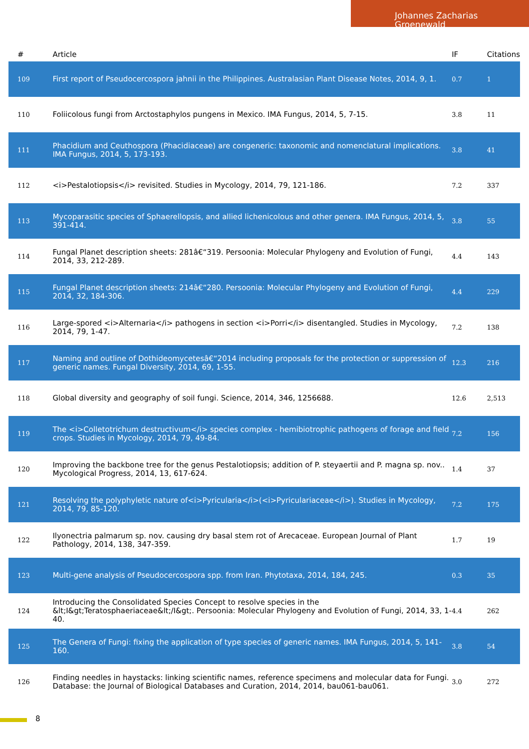Johannes Zacharias Groenewald
| # | Article | IF | Citations |
| --- | --- | --- | --- |
| 109 | First report of Pseudocercospora jahnii in the Philippines. Australasian Plant Disease Notes, 2014, 9, 1. | 0.7 | 1 |
| 110 | Foliicolous fungi from Arctostaphylos pungens in Mexico. IMA Fungus, 2014, 5, 7-15. | 3.8 | 11 |
| 111 | Phacidium and Ceuthospora (Phacidiaceae) are congeneric: taxonomic and nomenclatural implications. IMA Fungus, 2014, 5, 173-193. | 3.8 | 41 |
| 112 | <i>Pestalotiopsis</i> revisited. Studies in Mycology, 2014, 79, 121-186. | 7.2 | 337 |
| 113 | Mycoparasitic species of Sphaerellopsis, and allied lichenicolous and other genera. IMA Fungus, 2014, 5, 391-414. | 3.8 | 55 |
| 114 | Fungal Planet description sheets: 281â€“319. Persoonia: Molecular Phylogeny and Evolution of Fungi, 2014, 33, 212-289. | 4.4 | 143 |
| 115 | Fungal Planet description sheets: 214â€“280. Persoonia: Molecular Phylogeny and Evolution of Fungi, 2014, 32, 184-306. | 4.4 | 229 |
| 116 | Large-spored <i>Alternaria</i> pathogens in section <i>Porri</i> disentangled. Studies in Mycology, 2014, 79, 1-47. | 7.2 | 138 |
| 117 | Naming and outline of Dothideomycetesâ€“2014 including proposals for the protection or suppression of generic names. Fungal Diversity, 2014, 69, 1-55. | 12.3 | 216 |
| 118 | Global diversity and geography of soil fungi. Science, 2014, 346, 1256688. | 12.6 | 2,513 |
| 119 | The <i>Colletotrichum destructivum</i> species complex - hemibiotrophic pathogens of forage and field crops. Studies in Mycology, 2014, 79, 49-84. | 7.2 | 156 |
| 120 | Improving the backbone tree for the genus Pestalotiopsis; addition of P. steyaertii and P. magna sp. nov.. Mycological Progress, 2014, 13, 617-624. | 1.4 | 37 |
| 121 | Resolving the polyphyletic nature of<i>Pyricularia</i>(<i>Pyriculariaceae</i>). Studies in Mycology, 2014, 79, 85-120. | 7.2 | 175 |
| 122 | Ilyonectria palmarum sp. nov. causing dry basal stem rot of Arecaceae. European Journal of Plant Pathology, 2014, 138, 347-359. | 1.7 | 19 |
| 123 | Multi-gene analysis of Pseudocercospora spp. from Iran. Phytotaxa, 2014, 184, 245. | 0.3 | 35 |
| 124 | Introducing the Consolidated Species Concept to resolve species in the &lt;I&gt;Teratosphaeriaceae&lt;/I&gt;. Persoonia: Molecular Phylogeny and Evolution of Fungi, 2014, 33, 1-40. | 4.4 | 262 |
| 125 | The Genera of Fungi: fixing the application of type species of generic names. IMA Fungus, 2014, 5, 141-160. | 3.8 | 54 |
| 126 | Finding needles in haystacks: linking scientific names, reference specimens and molecular data for Fungi. Database: the Journal of Biological Databases and Curation, 2014, 2014, bau061-bau061. | 3.0 | 272 |
8